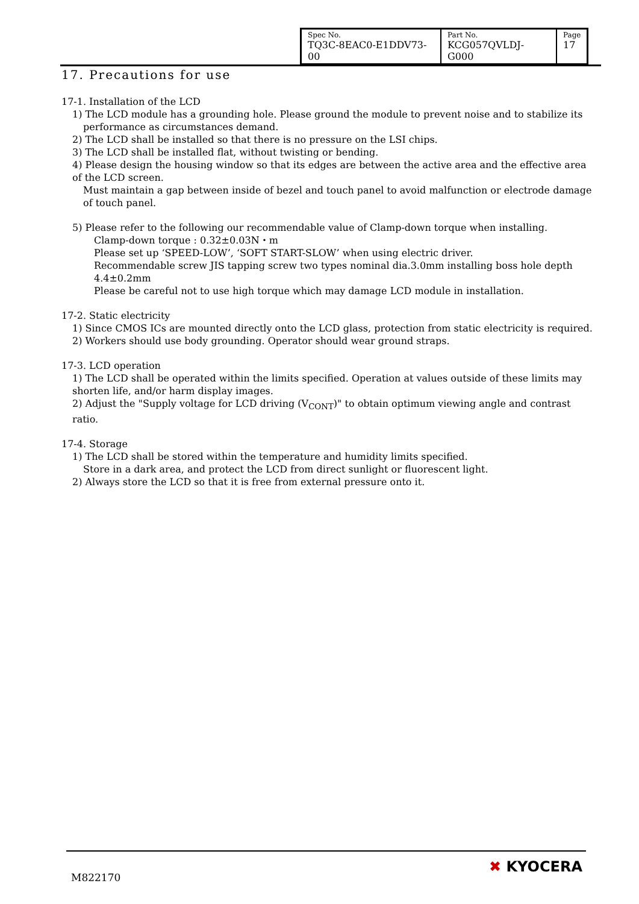| Spec No. TQ3C-8EAC0-E1DDV73-00 | Part No. KCG057QVLDJ-G000 | Page 17 |
17. Precautions for use
17-1. Installation of the LCD
1) The LCD module has a grounding hole. Please ground the module to prevent noise and to stabilize its
performance as circumstances demand.
2) The LCD shall be installed so that there is no pressure on the LSI chips.
3) The LCD shall be installed flat, without twisting or bending.
4) Please design the housing window so that its edges are between the active area and the effective area of the LCD screen.
Must maintain a gap between inside of bezel and touch panel to avoid malfunction or electrode damage of touch panel.
5) Please refer to the following our recommendable value of Clamp-down torque when installing.
Clamp-down torque : 0.32±0.03N・m
Please set up ‘SPEED-LOW’, ‘SOFT START-SLOW’ when using electric driver.
Recommendable screw JIS tapping screw two types nominal dia.3.0mm installing boss hole depth 4.4±0.2mm
Please be careful not to use high torque which may damage LCD module in installation.
17-2. Static electricity
1) Since CMOS ICs are mounted directly onto the LCD glass, protection from static electricity is required.
2) Workers should use body grounding. Operator should wear ground straps.
17-3. LCD operation
1) The LCD shall be operated within the limits specified. Operation at values outside of these limits may shorten life, and/or harm display images.
2) Adjust the "Supply voltage for LCD driving (V<sub>CONT</sub>)" to obtain optimum viewing angle and contrast ratio.
17-4. Storage
1) The LCD shall be stored within the temperature and humidity limits specified.
Store in a dark area, and protect the LCD from direct sunlight or fluorescent light.
2) Always store the LCD so that it is free from external pressure onto it.
M822170
✖ KYOCERA